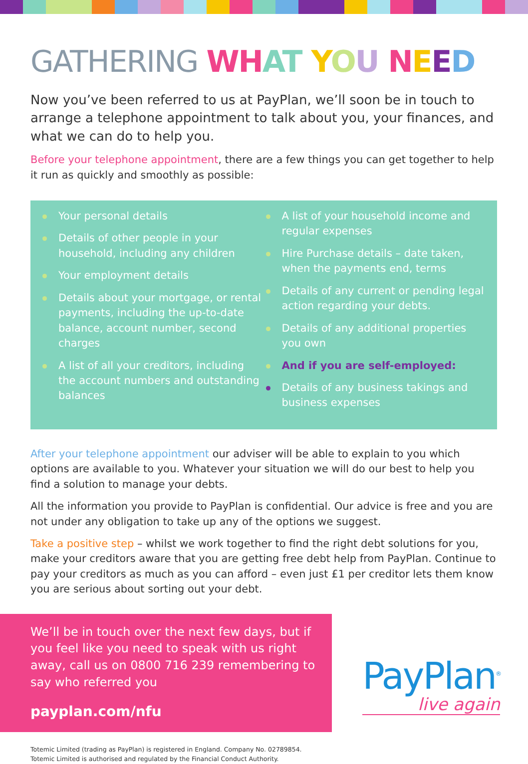GATHERING WH AT YOU NEED
Now you’ve been referred to us at PayPlan, we’ll soon be in touch to arrange a telephone appointment to talk about you, your finances, and what we can do to help you.
Before your telephone appointment, there are a few things you can get together to help it run as quickly and smoothly as possible:
Your personal details
Details of other people in your household, including any children
Your employment details
Details about your mortgage, or rental payments, including the up-to-date balance, account number, second charges
A list of all your creditors, including the account numbers and outstanding balances
A list of your household income and regular expenses
Hire Purchase details – date taken, when the payments end, terms
Details of any current or pending legal action regarding your debts.
Details of any additional properties you own
And if you are self-employed:
Details of any business takings and business expenses
After your telephone appointment our adviser will be able to explain to you which options are available to you. Whatever your situation we will do our best to help you find a solution to manage your debts.
All the information you provide to PayPlan is confidential. Our advice is free and you are not under any obligation to take up any of the options we suggest.
Take a positive step – whilst we work together to find the right debt solutions for you, make your creditors aware that you are getting free debt help from PayPlan. Continue to pay your creditors as much as you can afford – even just £1 per creditor lets them know you are serious about sorting out your debt.
We’ll be in touch over the next few days, but if you feel like you need to speak with us right away, call us on 0800 716 239 remembering to say who referred you
payplan.com/nfu
Totemic Limited (trading as PayPlan) is registered in England. Company No. 02789854.
Totemic Limited is authorised and regulated by the Financial Conduct Authority.
PayPlan<sup>®</sup>
live again